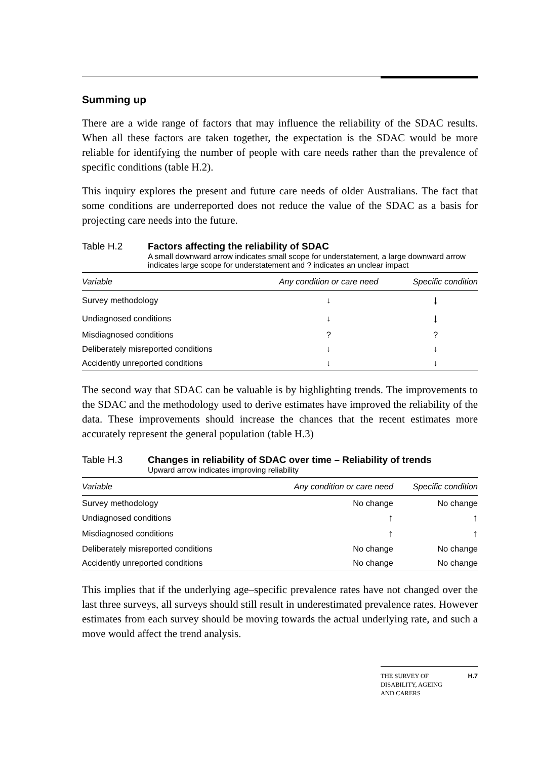Summing up
There are a wide range of factors that may influence the reliability of the SDAC results. When all these factors are taken together, the expectation is the SDAC would be more reliable for identifying the number of people with care needs rather than the prevalence of specific conditions (table H.2).
This inquiry explores the present and future care needs of older Australians. The fact that some conditions are underreported does not reduce the value of the SDAC as a basis for projecting care needs into the future.
Table H.2 Factors affecting the reliability of SDAC
A small downward arrow indicates small scope for understatement, a large downward arrow indicates large scope for understatement and ? indicates an unclear impact
| Variable | Any condition or care need | Specific condition |
| --- | --- | --- |
| Survey methodology | ↓ | ↓ |
| Undiagnosed conditions | ↓ | ↓ |
| Misdiagnosed conditions | ? | ? |
| Deliberately misreported conditions | ↓ | ↓ |
| Accidently unreported conditions | ↓ | ↓ |
The second way that SDAC can be valuable is by highlighting trends. The improvements to the SDAC and the methodology used to derive estimates have improved the reliability of the data. These improvements should increase the chances that the recent estimates more accurately represent the general population (table H.3)
Table H.3 Changes in reliability of SDAC over time – Reliability of trends
Upward arrow indicates improving reliability
| Variable | Any condition or care need | Specific condition |
| --- | --- | --- |
| Survey methodology | No change | No change |
| Undiagnosed conditions | ↑ | ↑ |
| Misdiagnosed conditions | ↑ | ↑ |
| Deliberately misreported conditions | No change | No change |
| Accidently unreported conditions | No change | No change |
This implies that if the underlying age–specific prevalence rates have not changed over the last three surveys, all surveys should still result in underestimated prevalence rates. However estimates from each survey should be moving towards the actual underlying rate, and such a move would affect the trend analysis.
THE SURVEY OF
DISABILITY, AGEING
AND CARERS H.7